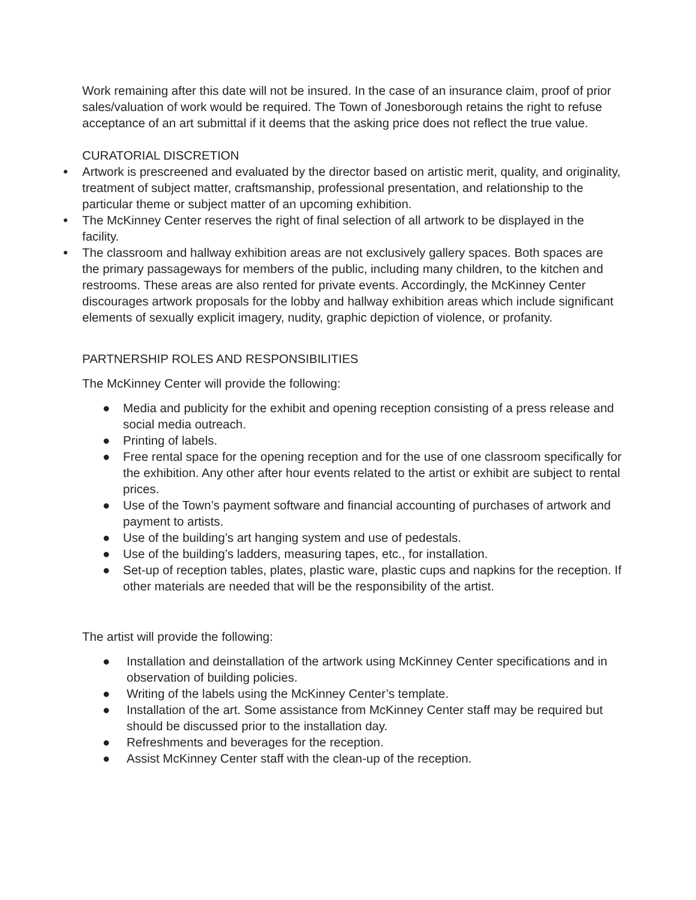Work remaining after this date will not be insured. In the case of an insurance claim, proof of prior sales/valuation of work would be required. The Town of Jonesborough retains the right to refuse acceptance of an art submittal if it deems that the asking price does not reflect the true value.
CURATORIAL DISCRETION
● Artwork is prescreened and evaluated by the director based on artistic merit, quality, and originality, treatment of subject matter, craftsmanship, professional presentation, and relationship to the particular theme or subject matter of an upcoming exhibition.
● The McKinney Center reserves the right of final selection of all artwork to be displayed in the facility.
● The classroom and hallway exhibition areas are not exclusively gallery spaces. Both spaces are the primary passageways for members of the public, including many children, to the kitchen and restrooms. These areas are also rented for private events. Accordingly, the McKinney Center discourages artwork proposals for the lobby and hallway exhibition areas which include significant elements of sexually explicit imagery, nudity, graphic depiction of violence, or profanity.
PARTNERSHIP ROLES AND RESPONSIBILITIES
The McKinney Center will provide the following:
● Media and publicity for the exhibit and opening reception consisting of a press release and social media outreach.
● Printing of labels.
● Free rental space for the opening reception and for the use of one classroom specifically for the exhibition. Any other after hour events related to the artist or exhibit are subject to rental prices.
● Use of the Town’s payment software and financial accounting of purchases of artwork and payment to artists.
● Use of the building’s art hanging system and use of pedestals.
● Use of the building’s ladders, measuring tapes, etc., for installation.
● Set-up of reception tables, plates, plastic ware, plastic cups and napkins for the reception. If other materials are needed that will be the responsibility of the artist.
The artist will provide the following:
● Installation and deinstallation of the artwork using McKinney Center specifications and in observation of building policies.
● Writing of the labels using the McKinney Center’s template.
● Installation of the art. Some assistance from McKinney Center staff may be required but should be discussed prior to the installation day.
● Refreshments and beverages for the reception.
● Assist McKinney Center staff with the clean-up of the reception.